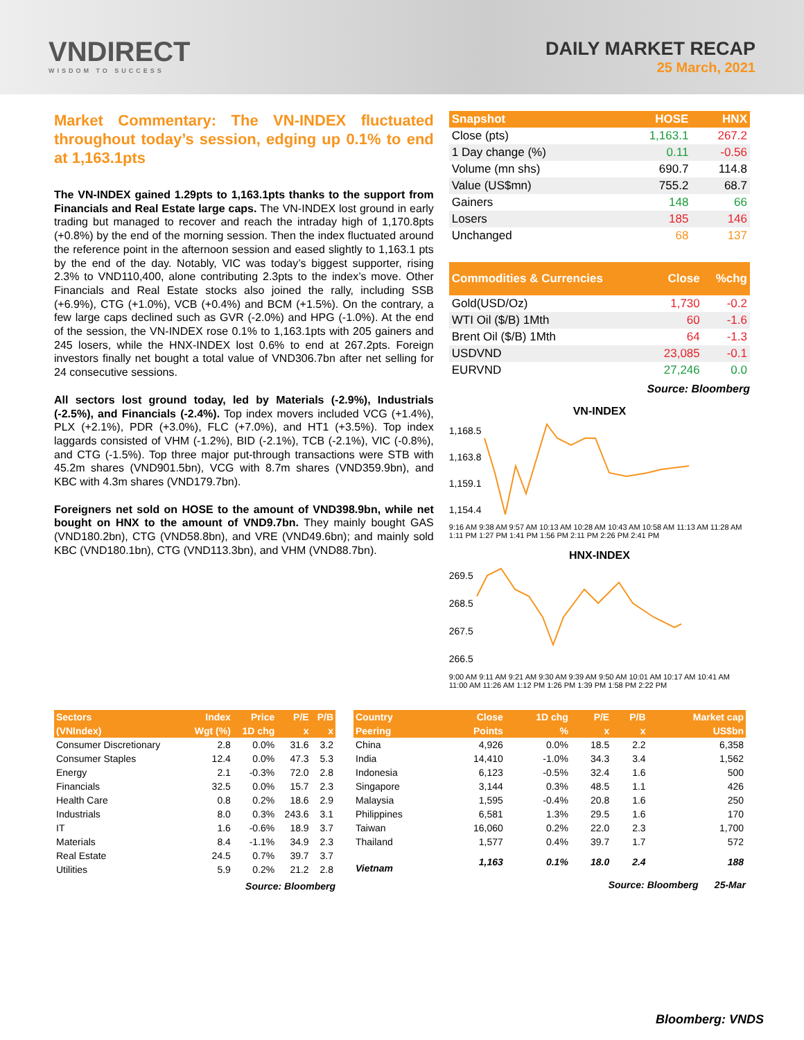VNDIRECT
WISDOM TO SUCCESS
DAILY MARKET RECAP
25 March, 2021
Market Commentary: The VN-INDEX fluctuated throughout today’s session, edging up 0.1% to end at 1,163.1pts
The VN-INDEX gained 1.29pts to 1,163.1pts thanks to the support from Financials and Real Estate large caps. The VN-INDEX lost ground in early trading but managed to recover and reach the intraday high of 1,170.8pts (+0.8%) by the end of the morning session. Then the index fluctuated around the reference point in the afternoon session and eased slightly to 1,163.1 pts by the end of the day. Notably, VIC was today’s biggest supporter, rising 2.3% to VND110,400, alone contributing 2.3pts to the index’s move. Other Financials and Real Estate stocks also joined the rally, including SSB (+6.9%), CTG (+1.0%), VCB (+0.4%) and BCM (+1.5%). On the contrary, a few large caps declined such as GVR (-2.0%) and HPG (-1.0%). At the end of the session, the VN-INDEX rose 0.1% to 1,163.1pts with 205 gainers and 245 losers, while the HNX-INDEX lost 0.6% to end at 267.2pts. Foreign investors finally net bought a total value of VND306.7bn after net selling for 24 consecutive sessions.
All sectors lost ground today, led by Materials (-2.9%), Industrials (-2.5%), and Financials (-2.4%). Top index movers included VCG (+1.4%), PLX (+2.1%), PDR (+3.0%), FLC (+7.0%), and HT1 (+3.5%). Top index laggards consisted of VHM (-1.2%), BID (-2.1%), TCB (-2.1%), VIC (-0.8%), and CTG (-1.5%). Top three major put-through transactions were STB with 45.2m shares (VND901.5bn), VCG with 8.7m shares (VND359.9bn), and KBC with 4.3m shares (VND179.7bn).
Foreigners net sold on HOSE to the amount of VND398.9bn, while net bought on HNX to the amount of VND9.7bn. They mainly bought GAS (VND180.2bn), CTG (VND58.8bn), and VRE (VND49.6bn); and mainly sold KBC (VND180.1bn), CTG (VND113.3bn), and VHM (VND88.7bn).
| Snapshot | HOSE | HNX |
| --- | --- | --- |
| Close (pts) | 1,163.1 | 267.2 |
| 1 Day change (%) | 0.11 | -0.56 |
| Volume (mn shs) | 690.7 | 114.8 |
| Value (US$mn) | 755.2 | 68.7 |
| Gainers | 148 | 66 |
| Losers | 185 | 146 |
| Unchanged | 68 | 137 |
| Commodities & Currencies | Close | %chg |
| --- | --- | --- |
| Gold(USD/Oz) | 1,730 | -0.2 |
| WTI Oil ($/B) 1Mth | 60 | -1.6 |
| Brent Oil ($/B) 1Mth | 64 | -1.3 |
| USDVND | 23,085 | -0.1 |
| EURVND | 27,246 | 0.0 |
Source: Bloomberg
VN-INDEX
1,168.5
1,163.8
1,159.1
1,154.4
9:16 AM 9:38 AM 9:57 AM 10:13 AM 10:28 AM 10:43 AM 10:58 AM 11:13 AM 11:28 AM 1:11 PM 1:27 PM 1:41 PM 1:56 PM 2:11 PM 2:26 PM 2:41 PM
HNX-INDEX
269.5
268.5
267.5
266.5
9:00 AM 9:11 AM 9:21 AM 9:30 AM 9:39 AM 9:50 AM 10:01 AM 10:17 AM 10:41 AM 11:00 AM 11:26 AM 1:12 PM 1:26 PM 1:39 PM 1:58 PM 2:22 PM
| Sectors | Index | Price | P/E | P/B |
| --- | --- | --- | --- | --- |
| (VNIndex) | Wgt (%) | 1D chg | x | x |
| Consumer Discretionary | 2.8 | 0.0% | 31.6 | 3.2 |
| Consumer Staples | 12.4 | 0.0% | 47.3 | 5.3 |
| Energy | 2.1 | -0.3% | 72.0 | 2.8 |
| Financials | 32.5 | 0.0% | 15.7 | 2.3 |
| Health Care | 0.8 | 0.2% | 18.6 | 2.9 |
| Industrials | 8.0 | 0.3% | 243.6 | 3.1 |
| IT | 1.6 | -0.6% | 18.9 | 3.7 |
| Materials | 8.4 | -1.1% | 34.9 | 2.3 |
| Real Estate | 24.5 | 0.7% | 39.7 | 3.7 |
| Utilities | 5.9 | 0.2% | 21.2 | 2.8 |
Source: Bloomberg
| Country | Close | 1D chg | P/E | P/B | Market cap |
| --- | --- | --- | --- | --- | --- |
| Peering | Points | % | x | x | US$bn |
| China | 4,926 | 0.0% | 18.5 | 2.2 | 6,358 |
| India | 14,410 | -1.0% | 34.3 | 3.4 | 1,562 |
| Indonesia | 6,123 | -0.5% | 32.4 | 1.6 | 500 |
| Singapore | 3,144 | 0.3% | 48.5 | 1.1 | 426 |
| Malaysia | 1,595 | -0.4% | 20.8 | 1.6 | 250 |
| Philippines | 6,581 | 1.3% | 29.5 | 1.6 | 170 |
| Taiwan | 16,060 | 0.2% | 22.0 | 2.3 | 1,700 |
| Thailand | 1,577 | 0.4% | 39.7 | 1.7 | 572 |
| Vietnam | 1,163 | 0.1% | 18.0 | 2.4 | 188 |
Source: Bloomberg 25-Mar
Bloomberg: VNDS